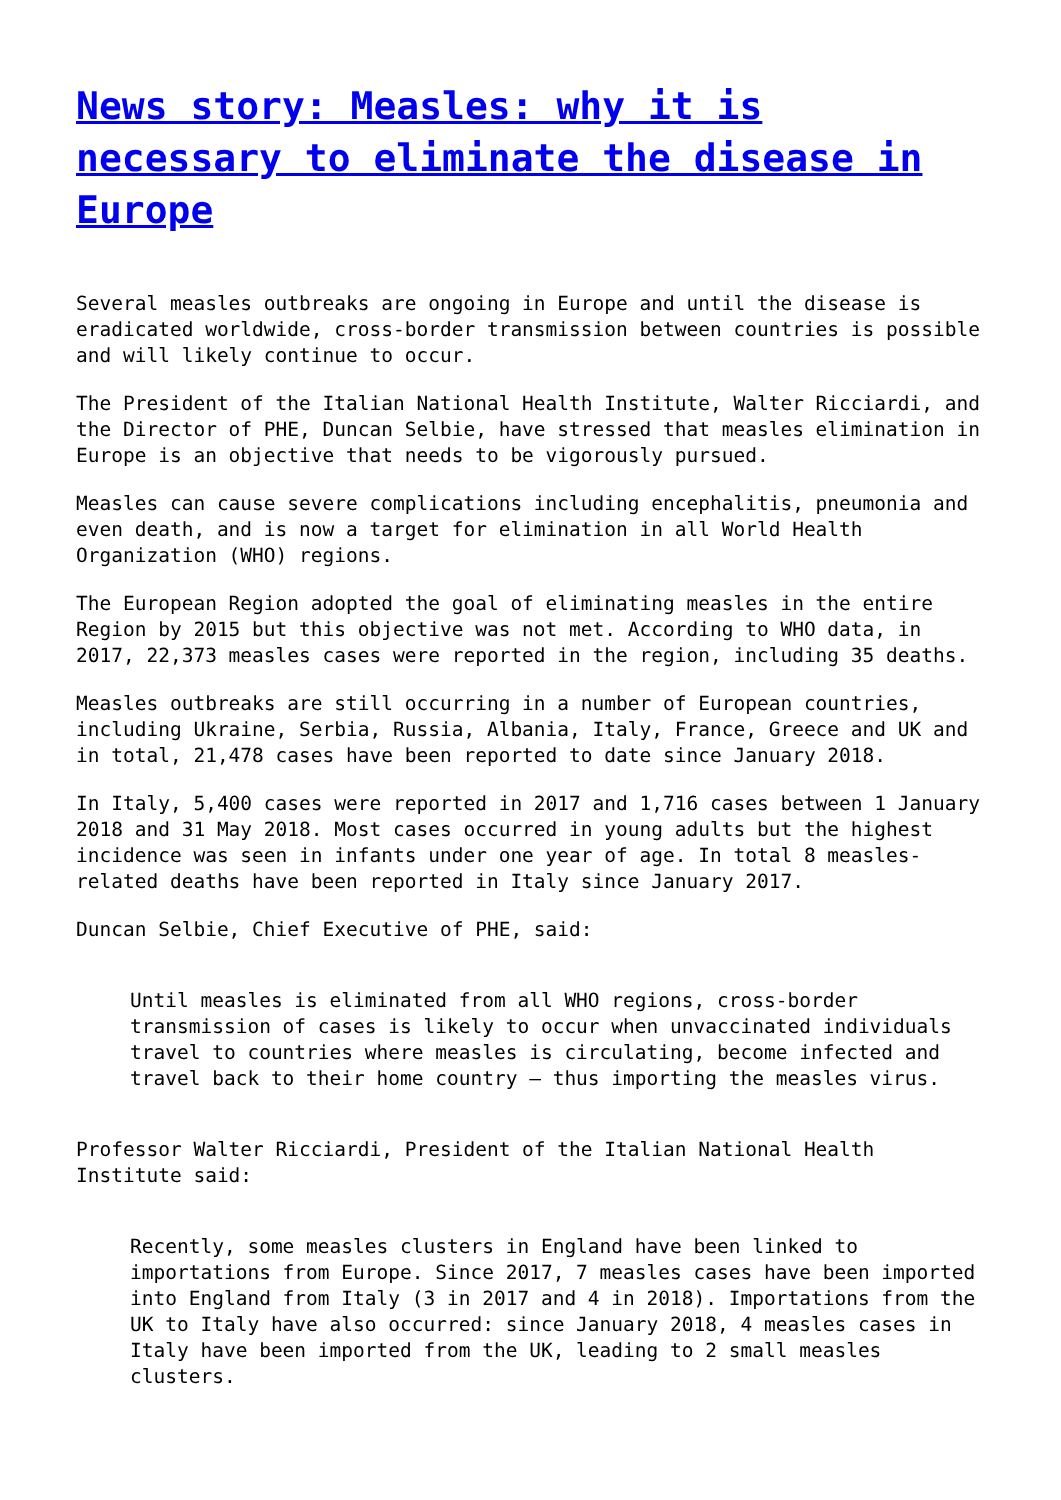News story: Measles: why it is necessary to eliminate the disease in Europe
Several measles outbreaks are ongoing in Europe and until the disease is eradicated worldwide, cross-border transmission between countries is possible and will likely continue to occur.
The President of the Italian National Health Institute, Walter Ricciardi, and the Director of PHE, Duncan Selbie, have stressed that measles elimination in Europe is an objective that needs to be vigorously pursued.
Measles can cause severe complications including encephalitis, pneumonia and even death, and is now a target for elimination in all World Health Organization (WHO) regions.
The European Region adopted the goal of eliminating measles in the entire Region by 2015 but this objective was not met. According to WHO data, in 2017, 22,373 measles cases were reported in the region, including 35 deaths.
Measles outbreaks are still occurring in a number of European countries, including Ukraine, Serbia, Russia, Albania, Italy, France, Greece and UK and in total, 21,478 cases have been reported to date since January 2018.
In Italy, 5,400 cases were reported in 2017 and 1,716 cases between 1 January 2018 and 31 May 2018. Most cases occurred in young adults but the highest incidence was seen in infants under one year of age. In total 8 measles-related deaths have been reported in Italy since January 2017.
Duncan Selbie, Chief Executive of PHE, said:
Until measles is eliminated from all WHO regions, cross-border transmission of cases is likely to occur when unvaccinated individuals travel to countries where measles is circulating, become infected and travel back to their home country – thus importing the measles virus.
Professor Walter Ricciardi, President of the Italian National Health Institute said:
Recently, some measles clusters in England have been linked to importations from Europe. Since 2017, 7 measles cases have been imported into England from Italy (3 in 2017 and 4 in 2018). Importations from the UK to Italy have also occurred: since January 2018, 4 measles cases in Italy have been imported from the UK, leading to 2 small measles clusters.